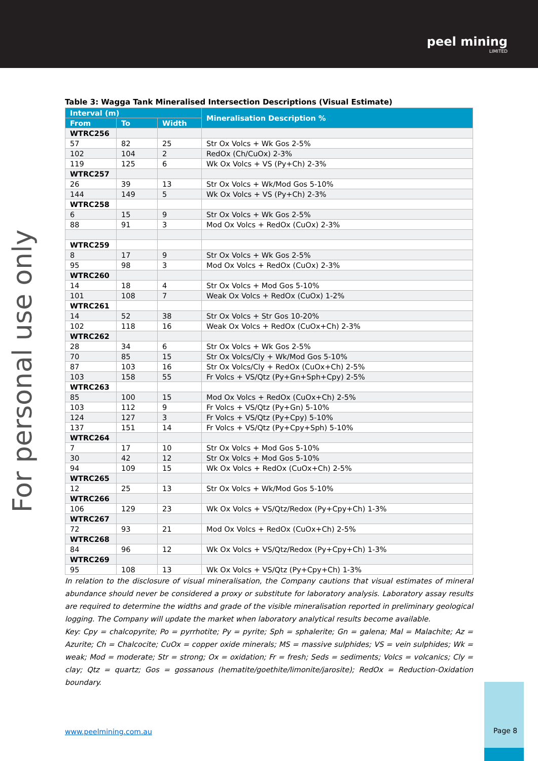peel mining
LIMITED
For personal use only
Table 3: Wagga Tank Mineralised Intersection Descriptions (Visual Estimate)
| Interval (m) | | | Mineralisation Description % |
| --- | --- | --- | --- |
| From | To | Width | |
| WTRC256 | | | |
| 57 | 82 | 25 | Str Ox Volcs + Wk Gos 2-5% |
| 102 | 104 | 2 | RedOx (Ch/CuOx) 2-3% |
| 119 | 125 | 6 | Wk Ox Volcs + VS (Py+Ch) 2-3% |
| WTRC257 | | | |
| 26 | 39 | 13 | Str Ox Volcs + Wk/Mod Gos 5-10% |
| 144 | 149 | 5 | Wk Ox Volcs + VS (Py+Ch) 2-3% |
| WTRC258 | | | |
| 6 | 15 | 9 | Str Ox Volcs + Wk Gos 2-5% |
| 88 | 91 | 3 | Mod Ox Volcs + RedOx (CuOx) 2-3% |
| WTRC259 | | | |
| 8 | 17 | 9 | Str Ox Volcs + Wk Gos 2-5% |
| 95 | 98 | 3 | Mod Ox Volcs + RedOx (CuOx) 2-3% |
| WTRC260 | | | |
| 14 | 18 | 4 | Str Ox Volcs + Mod Gos 5-10% |
| 101 | 108 | 7 | Weak Ox Volcs + RedOx (CuOx) 1-2% |
| WTRC261 | | | |
| 14 | 52 | 38 | Str Ox Volcs + Str Gos 10-20% |
| 102 | 118 | 16 | Weak Ox Volcs + RedOx (CuOx+Ch) 2-3% |
| WTRC262 | | | |
| 28 | 34 | 6 | Str Ox Volcs + Wk Gos 2-5% |
| 70 | 85 | 15 | Str Ox Volcs/Cly + Wk/Mod Gos 5-10% |
| 87 | 103 | 16 | Str Ox Volcs/Cly + RedOx (CuOx+Ch) 2-5% |
| 103 | 158 | 55 | Fr Volcs + VS/Qtz (Py+Gn+Sph+Cpy) 2-5% |
| WTRC263 | | | |
| 85 | 100 | 15 | Mod Ox Volcs + RedOx (CuOx+Ch) 2-5% |
| 103 | 112 | 9 | Fr Volcs + VS/Qtz (Py+Gn) 5-10% |
| 124 | 127 | 3 | Fr Volcs + VS/Qtz (Py+Cpy) 5-10% |
| 137 | 151 | 14 | Fr Volcs + VS/Qtz (Py+Cpy+Sph) 5-10% |
| WTRC264 | | | |
| 7 | 17 | 10 | Str Ox Volcs + Mod Gos 5-10% |
| 30 | 42 | 12 | Str Ox Volcs + Mod Gos 5-10% |
| 94 | 109 | 15 | Wk Ox Volcs + RedOx (CuOx+Ch) 2-5% |
| WTRC265 | | | |
| 12 | 25 | 13 | Str Ox Volcs + Wk/Mod Gos 5-10% |
| WTRC266 | | | |
| 106 | 129 | 23 | Wk Ox Volcs + VS/Qtz/Redox (Py+Cpy+Ch) 1-3% |
| WTRC267 | | | |
| 72 | 93 | 21 | Mod Ox Volcs + RedOx (CuOx+Ch) 2-5% |
| WTRC268 | | | |
| 84 | 96 | 12 | Wk Ox Volcs + VS/Qtz/Redox (Py+Cpy+Ch) 1-3% |
| WTRC269 | | | |
| 95 | 108 | 13 | Wk Ox Volcs + VS/Qtz (Py+Cpy+Ch) 1-3% |
In relation to the disclosure of visual mineralisation, the Company cautions that visual estimates of mineral abundance should never be considered a proxy or substitute for laboratory analysis. Laboratory assay results are required to determine the widths and grade of the visible mineralisation reported in preliminary geological logging. The Company will update the market when laboratory analytical results become available.
Key: Cpy = chalcopyrite; Po = pyrrhotite; Py = pyrite; Sph = sphalerite; Gn = galena; Mal = Malachite; Az = Azurite; Ch = Chalcocite; CuOx = copper oxide minerals; MS = massive sulphides; VS = vein sulphides; Wk = weak; Mod = moderate; Str = strong; Ox = oxidation; Fr = fresh; Seds = sediments; Volcs = volcanics; Cly = clay; Qtz = quartz; Gos = gossanous (hematite/goethite/limonite/jarosite); RedOx = Reduction-Oxidation boundary.
www.peelmining.com.au
Page 8